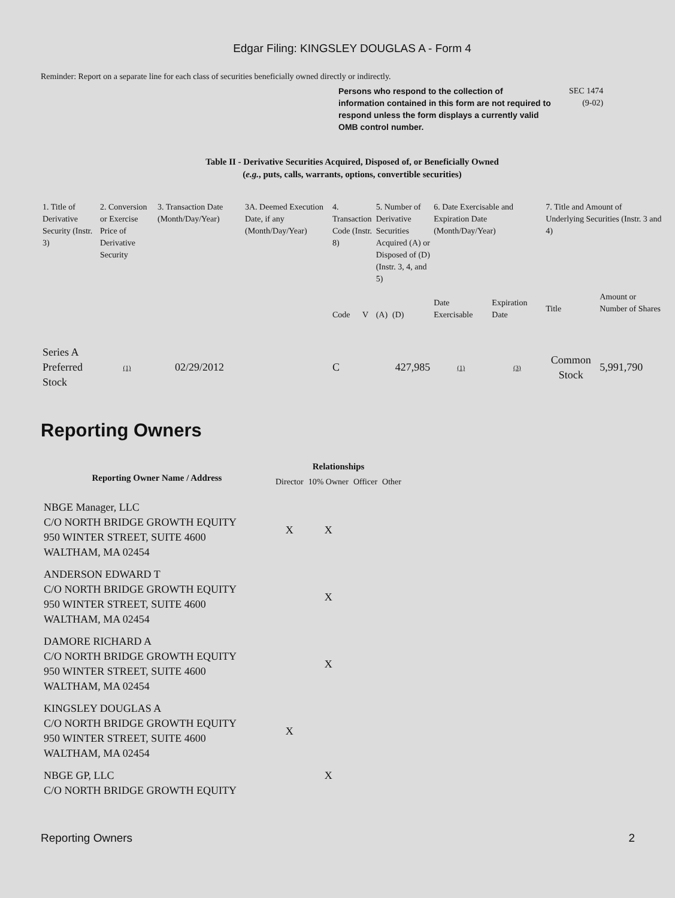Edgar Filing: KINGSLEY DOUGLAS A - Form 4
Reminder: Report on a separate line for each class of securities beneficially owned directly or indirectly.
Persons who respond to the collection of information contained in this form are not required to respond unless the form displays a currently valid OMB control number.
SEC 1474
(9-02)
Table II - Derivative Securities Acquired, Disposed of, or Beneficially Owned
(e.g., puts, calls, warrants, options, convertible securities)
| 1. Title of Derivative Security (Instr. 3) | 2. Conversion or Exercise Price of Derivative Security | 3. Transaction Date (Month/Day/Year) | 3A. Deemed Execution Date, if any (Month/Day/Year) | 4. Transaction Code (Instr. 8) | | 5. Number of Derivative Securities Acquired (A) or Disposed of (D) (Instr. 3, 4, and 5) | | 6. Date Exercisable and Expiration Date (Month/Day/Year) | | 7. Title and Amount of Underlying Securities (Instr. 3 and 4) | |
| --- | --- | --- | --- | --- | --- | --- | --- | --- | --- | --- | --- |
| | | | | Code | V | (A) | (D) | Date Exercisable | Expiration Date | Title | Amount or Number of Shares |
| Series A Preferred Stock | (1) | 02/29/2012 | | C | | | 427,985 | (1) | (3) | Common Stock | 5,991,790 |
Reporting Owners
| Reporting Owner Name / Address | Relationships | | | |
| --- | --- | --- | --- | --- |
| | Director | 10% Owner | Officer | Other |
| NBGE Manager, LLC C/O NORTH BRIDGE GROWTH EQUITY 950 WINTER STREET, SUITE 4600 WALTHAM, MA 02454 | X | X | | |
| ANDERSON EDWARD T C/O NORTH BRIDGE GROWTH EQUITY 950 WINTER STREET, SUITE 4600 WALTHAM, MA 02454 | | X | | |
| DAMORE RICHARD A C/O NORTH BRIDGE GROWTH EQUITY 950 WINTER STREET, SUITE 4600 WALTHAM, MA 02454 | | X | | |
| KINGSLEY DOUGLAS A C/O NORTH BRIDGE GROWTH EQUITY 950 WINTER STREET, SUITE 4600 WALTHAM, MA 02454 | X | | | |
| NBGE GP, LLC C/O NORTH BRIDGE GROWTH EQUITY | | X | | |
Reporting Owners 2